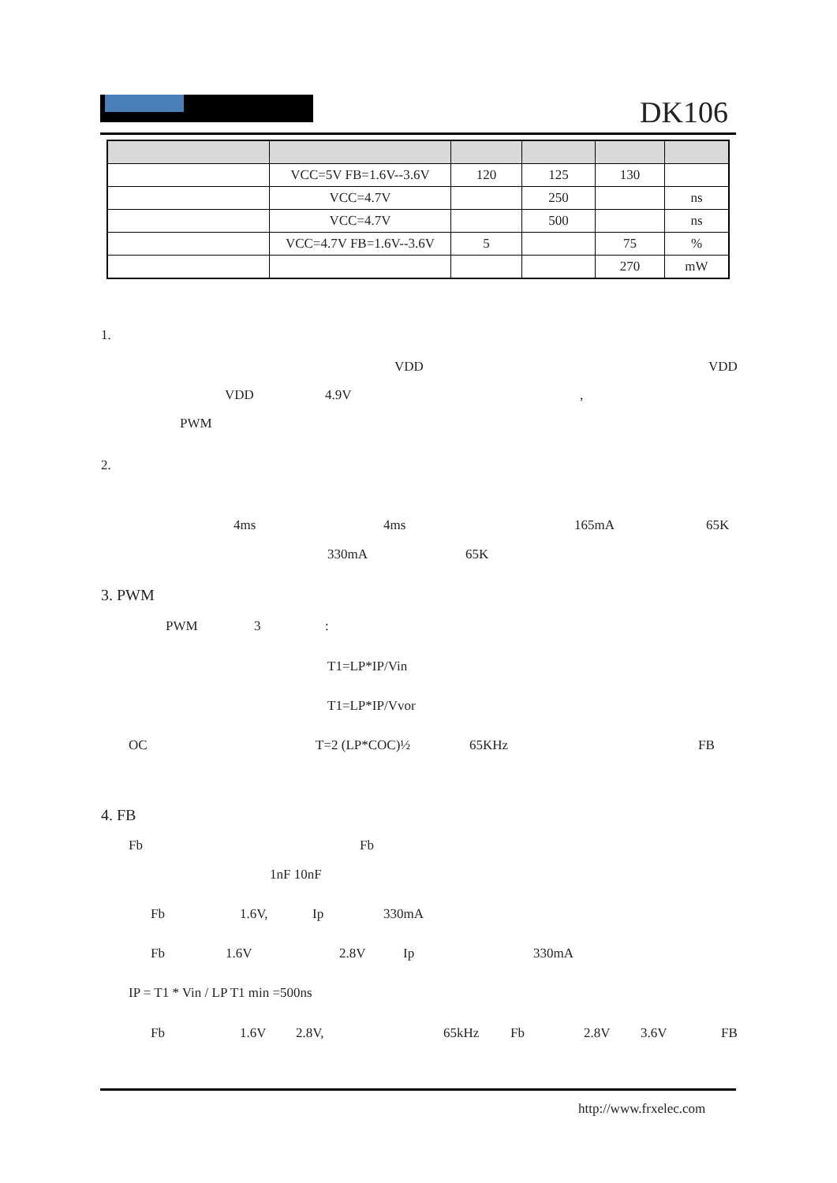DK106
| | VCC=5V FB=1.6V--3.6V | 120 | 125 | 130 | |
| | VCC=4.7V | | 250 | | ns |
| | VCC=4.7V | | 500 | | ns |
| | VCC=4.7V FB=1.6V--3.6V | 5 | | 75 | % |
| | | | | 270 | mW |
1.
VDD VDD
VDD 4.9V ,
PWM
2.
4ms 4ms 165mA 65K
330mA 65K
3. PWM
PWM 3 :
T1=LP*IP/Vin
T1=LP*IP/Vvor
OC T=2 (LP*COC)½ 65KHz FB
4. FB
Fb Fb
1nF 10nF
Fb 1.6V, Ip 330mA
Fb 1.6V 2.8V Ip 330mA
IP = T1 * Vin / LP T1 min =500ns
Fb 1.6V 2.8V, 65kHz Fb 2.8V 3.6V FB
http://www.frxelec.com